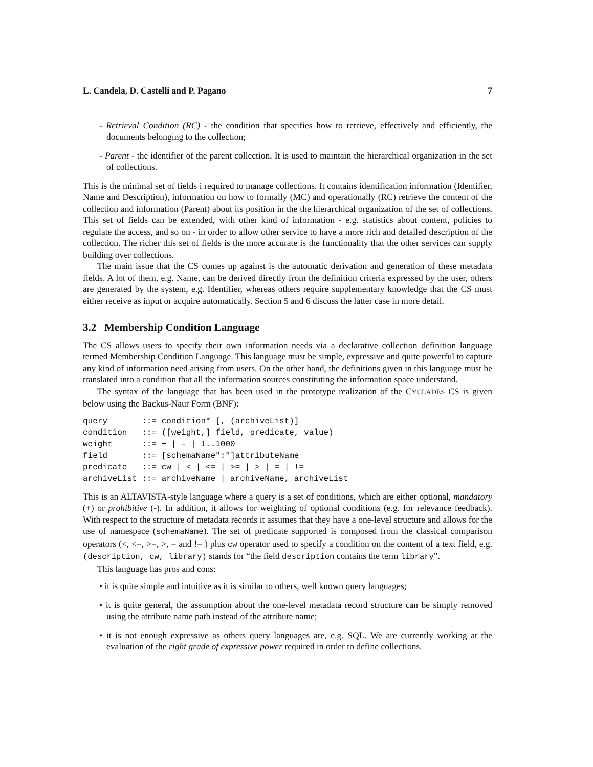L. Candela, D. Castelli and P. Pagano 7
- Retrieval Condition (RC) - the condition that specifies how to retrieve, effectively and efficiently, the documents belonging to the collection;
- Parent - the identifier of the parent collection. It is used to maintain the hierarchical organization in the set of collections.
This is the minimal set of fields i required to manage collections. It contains identification information (Identifier, Name and Description), information on how to formally (MC) and operationally (RC) retrieve the content of the collection and information (Parent) about its position in the the hierarchical organization of the set of collections. This set of fields can be extended, with other kind of information - e.g. statistics about content, policies to regulate the access, and so on - in order to allow other service to have a more rich and detailed description of the collection. The richer this set of fields is the more accurate is the functionality that the other services can supply building over collections.
The main issue that the CS comes up against is the automatic derivation and generation of these metadata fields. A lot of them, e.g. Name, can be derived directly from the definition criteria expressed by the user, others are generated by the system, e.g. Identifier, whereas others require supplementary knowledge that the CS must either receive as input or acquire automatically. Section 5 and 6 discuss the latter case in more detail.
3.2 Membership Condition Language
The CS allows users to specify their own information needs via a declarative collection definition language termed Membership Condition Language. This language must be simple, expressive and quite powerful to capture any kind of information need arising from users. On the other hand, the definitions given in this language must be translated into a condition that all the information sources constituting the information space understand.
The syntax of the language that has been used in the prototype realization of the CYCLADES CS is given below using the Backus-Naur Form (BNF):
query       ::= condition* [, (archiveList)]
condition   ::= ([weight,] field, predicate, value)
weight      ::= + | - | 1..1000
field       ::= [schemaName":"]attributeName
predicate   ::= cw | < | <= | >= | > | = | !=
archiveList ::= archiveName | archiveName, archiveList
This is an ALTAVISTA-style language where a query is a set of conditions, which are either optional, mandatory (+) or prohibitive (-). In addition, it allows for weighting of optional conditions (e.g. for relevance feedback). With respect to the structure of metadata records it assumes that they have a one-level structure and allows for the use of namespace (schemaName). The set of predicate supported is composed from the classical comparison operators (<, <=, >=, >, = and != ) plus cw operator used to specify a condition on the content of a text field, e.g. (description, cw, library) stands for “the field description contains the term library”.
This language has pros and cons:
• it is quite simple and intuitive as it is similar to others, well known query languages;
• it is quite general, the assumption about the one-level metadata record structure can be simply removed using the attribute name path instead of the attribute name;
• it is not enough expressive as others query languages are, e.g. SQL. We are currently working at the evaluation of the right grade of expressive power required in order to define collections.